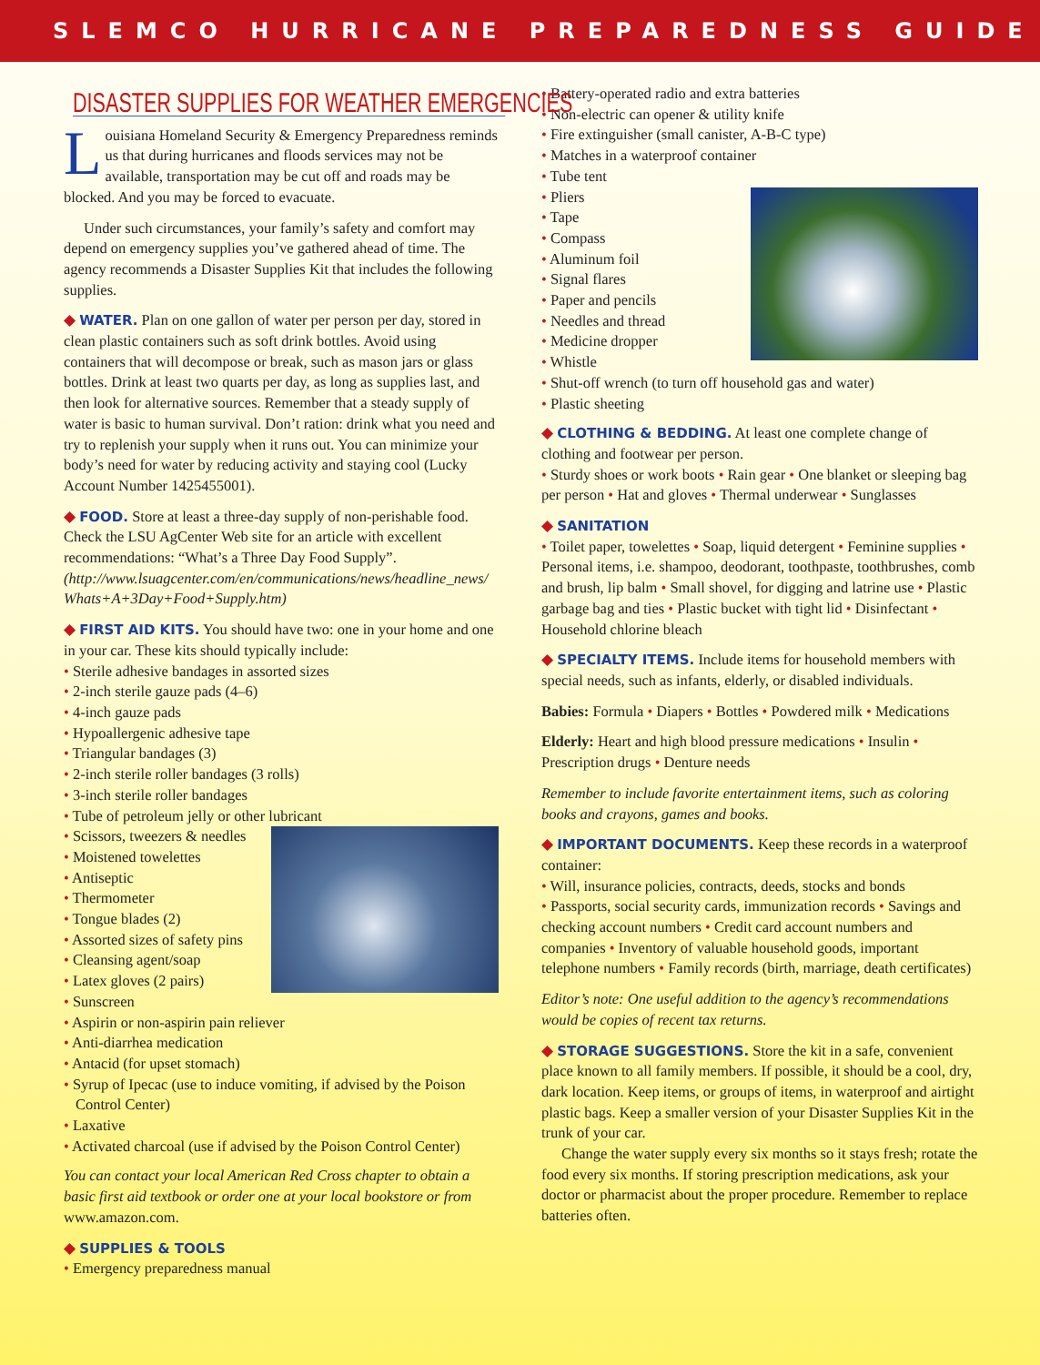SLEMCO HURRICANE PREPAREDNESS GUIDE
DISASTER SUPPLIES FOR WEATHER EMERGENCIES
Louisiana Homeland Security & Emergency Preparedness reminds us that during hurricanes and floods services may not be available, transportation may be cut off and roads may be blocked. And you may be forced to evacuate.
Under such circumstances, your family’s safety and comfort may depend on emergency supplies you’ve gathered ahead of time. The agency recommends a Disaster Supplies Kit that includes the following supplies.
◆ WATER. Plan on one gallon of water per person per day, stored in clean plastic containers such as soft drink bottles. Avoid using containers that will decompose or break, such as mason jars or glass bottles. Drink at least two quarts per day, as long as supplies last, and then look for alternative sources. Remember that a steady supply of water is basic to human survival. Don’t ration: drink what you need and try to replenish your supply when it runs out. You can minimize your body’s need for water by reducing activity and staying cool (Lucky Account Number 1425455001).
◆ FOOD. Store at least a three-day supply of non-perishable food. Check the LSU AgCenter Web site for an article with excellent recommendations: “What’s a Three Day Food Supply”. (http://www.lsuagcenter.com/en/communications/news/headline_news/ Whats+A+3Day+Food+Supply.htm)
◆ FIRST AID KITS. You should have two: one in your home and one in your car. These kits should typically include:
Sterile adhesive bandages in assorted sizes
2-inch sterile gauze pads (4–6)
4-inch gauze pads
Hypoallergenic adhesive tape
Triangular bandages (3)
2-inch sterile roller bandages (3 rolls)
3-inch sterile roller bandages
Tube of petroleum jelly or other lubricant
Scissors, tweezers & needles
Moistened towelettes
Antiseptic
Thermometer
Tongue blades (2)
Assorted sizes of safety pins
Cleansing agent/soap
Latex gloves (2 pairs)
Sunscreen
Aspirin or non-aspirin pain reliever
Anti-diarrhea medication
Antacid (for upset stomach)
Syrup of Ipecac (use to induce vomiting, if advised by the Poison Control Center)
Laxative
Activated charcoal (use if advised by the Poison Control Center)
You can contact your local American Red Cross chapter to obtain a basic first aid textbook or order one at your local bookstore or from www.amazon.com.
◆ SUPPLIES & TOOLS
Emergency preparedness manual
Battery-operated radio and extra batteries
Non-electric can opener & utility knife
Fire extinguisher (small canister, A-B-C type)
Matches in a waterproof container
Tube tent
Pliers
Tape
Compass
Aluminum foil
Signal flares
Paper and pencils
Needles and thread
Medicine dropper
Whistle
Shut-off wrench (to turn off household gas and water)
Plastic sheeting
◆ CLOTHING & BEDDING. At least one complete change of clothing and footwear per person.
• Sturdy shoes or work boots • Rain gear • One blanket or sleeping bag per person • Hat and gloves • Thermal underwear • Sunglasses
◆ SANITATION
• Toilet paper, towelettes • Soap, liquid detergent • Feminine supplies • Personal items, i.e. shampoo, deodorant, toothpaste, toothbrushes, comb and brush, lip balm • Small shovel, for digging and latrine use • Plastic garbage bag and ties • Plastic bucket with tight lid • Disinfectant • Household chlorine bleach
◆ SPECIALTY ITEMS. Include items for household members with special needs, such as infants, elderly, or disabled individuals.
Babies: Formula • Diapers • Bottles • Powdered milk • Medications
Elderly: Heart and high blood pressure medications • Insulin • Prescription drugs • Denture needs
Remember to include favorite entertainment items, such as coloring books and crayons, games and books.
◆ IMPORTANT DOCUMENTS. Keep these records in a waterproof container:
• Will, insurance policies, contracts, deeds, stocks and bonds
• Passports, social security cards, immunization records • Savings and checking account numbers • Credit card account numbers and companies • Inventory of valuable household goods, important telephone numbers • Family records (birth, marriage, death certificates)
Editor’s note: One useful addition to the agency’s recommendations would be copies of recent tax returns.
◆ STORAGE SUGGESTIONS. Store the kit in a safe, convenient place known to all family members. If possible, it should be a cool, dry, dark location. Keep items, or groups of items, in waterproof and airtight plastic bags. Keep a smaller version of your Disaster Supplies Kit in the trunk of your car.
Change the water supply every six months so it stays fresh; rotate the food every six months. If storing prescription medications, ask your doctor or pharmacist about the proper procedure. Remember to replace batteries often.